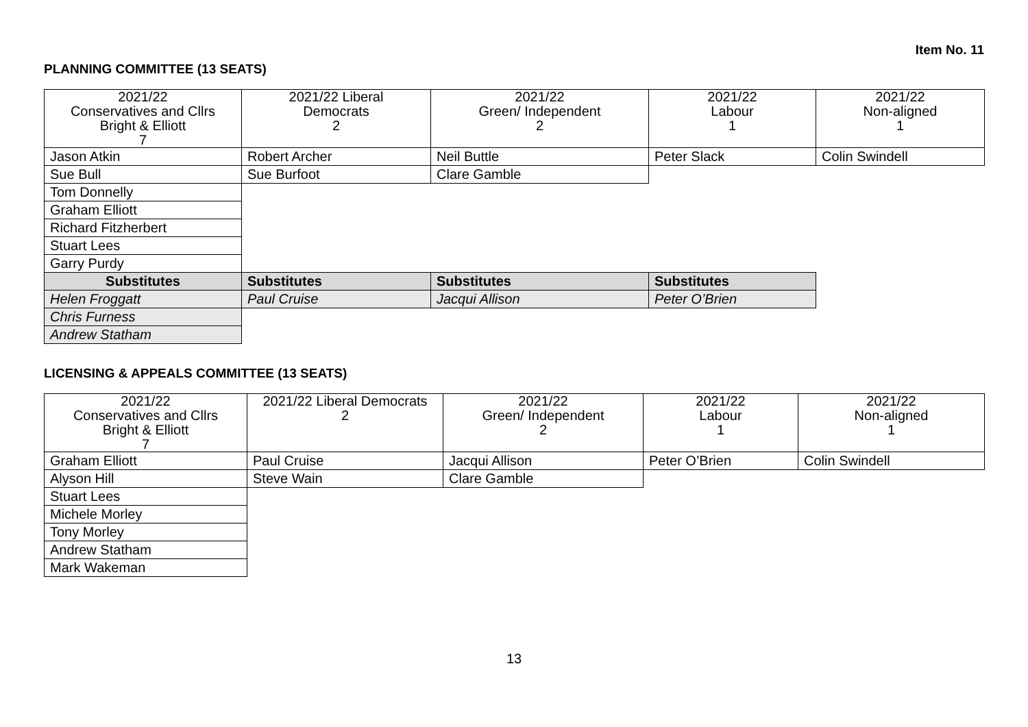Item No. 11
PLANNING COMMITTEE (13 SEATS)
| 2021/22 Conservatives and Cllrs Bright & Elliott 7 | 2021/22 Liberal Democrats 2 | 2021/22 Green/ Independent 2 | 2021/22 Labour 1 | 2021/22 Non-aligned 1 |
| Jason Atkin | Robert Archer | Neil Buttle | Peter Slack | Colin Swindell |
| Sue Bull | Sue Burfoot | Clare Gamble | | |
| Tom Donnelly | | | | |
| Graham Elliott | | | | |
| Richard Fitzherbert | | | | |
| Stuart Lees | | | | |
| Garry Purdy | | | | |
| Substitutes | Substitutes | Substitutes | Substitutes | |
| Helen Froggatt | Paul Cruise | Jacqui Allison | Peter O’Brien | |
| Chris Furness | | | | |
| Andrew Statham | | | | |
LICENSING & APPEALS COMMITTEE (13 SEATS)
| 2021/22 Conservatives and Cllrs Bright & Elliott 7 | 2021/22 Liberal Democrats 2 | 2021/22 Green/ Independent 2 | 2021/22 Labour 1 | 2021/22 Non-aligned 1 |
| Graham Elliott | Paul Cruise | Jacqui Allison | Peter O’Brien | Colin Swindell |
| Alyson Hill | Steve Wain | Clare Gamble | | |
| Stuart Lees | | | | |
| Michele Morley | | | | |
| Tony Morley | | | | |
| Andrew Statham | | | | |
| Mark Wakeman | | | | |
13